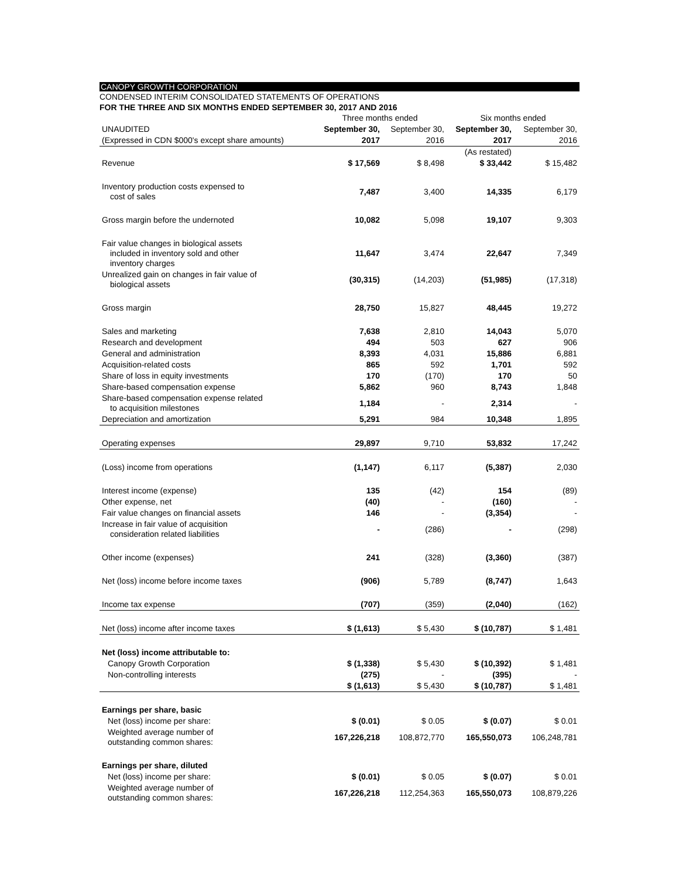CANOPY GROWTH CORPORATION
CONDENSED INTERIM CONSOLIDATED STATEMENTS OF OPERATIONS
FOR THE THREE AND SIX MONTHS ENDED SEPTEMBER 30, 2017 AND 2016
| | Three months ended | | Six months ended | |
| --- | --- | --- | --- | --- |
| UNAUDITED | September 30, | September 30, | September 30, | September 30, |
| (Expressed in CDN $000's except share amounts) | 2017 | 2016 | 2017 | 2016 |
| | | | (As restated) | |
| Revenue | $ 17,569 | $ 8,498 | $ 33,442 | $ 15,482 |
| Inventory production costs expensed to cost of sales | 7,487 | 3,400 | 14,335 | 6,179 |
| Gross margin before the undernoted | 10,082 | 5,098 | 19,107 | 9,303 |
| Fair value changes in biological assets included in inventory sold and other inventory charges | 11,647 | 3,474 | 22,647 | 7,349 |
| Unrealized gain on changes in fair value of biological assets | (30,315) | (14,203) | (51,985) | (17,318) |
| Gross margin | 28,750 | 15,827 | 48,445 | 19,272 |
| Sales and marketing | 7,638 | 2,810 | 14,043 | 5,070 |
| Research and development | 494 | 503 | 627 | 906 |
| General and administration | 8,393 | 4,031 | 15,886 | 6,881 |
| Acquisition-related costs | 865 | 592 | 1,701 | 592 |
| Share of loss in equity investments | 170 | (170) | 170 | 50 |
| Share-based compensation expense | 5,862 | 960 | 8,743 | 1,848 |
| Share-based compensation expense related to acquisition milestones | 1,184 | - | 2,314 | - |
| Depreciation and amortization | 5,291 | 984 | 10,348 | 1,895 |
| Operating expenses | 29,897 | 9,710 | 53,832 | 17,242 |
| (Loss) income from operations | (1,147) | 6,117 | (5,387) | 2,030 |
| Interest income (expense) | 135 | (42) | 154 | (89) |
| Other expense, net | (40) | - | (160) | - |
| Fair value changes on financial assets | 146 | - | (3,354) | - |
| Increase in fair value of acquisition consideration related liabilities | - | (286) | - | (298) |
| Other income (expenses) | 241 | (328) | (3,360) | (387) |
| Net (loss) income before income taxes | (906) | 5,789 | (8,747) | 1,643 |
| Income tax expense | (707) | (359) | (2,040) | (162) |
| Net (loss) income after income taxes | $ (1,613) | $ 5,430 | $ (10,787) | $ 1,481 |
| Net (loss) income attributable to: | | | | |
| Canopy Growth Corporation | $ (1,338) | $ 5,430 | $ (10,392) | $ 1,481 |
| Non-controlling interests | (275) | - | (395) | - |
| | $ (1,613) | $ 5,430 | $ (10,787) | $ 1,481 |
| Earnings per share, basic | | | | |
| Net (loss) income per share: | $ (0.01) | $ 0.05 | $ (0.07) | $ 0.01 |
| Weighted average number of outstanding common shares: | 167,226,218 | 108,872,770 | 165,550,073 | 106,248,781 |
| Earnings per share, diluted | | | | |
| Net (loss) income per share: | $ (0.01) | $ 0.05 | $ (0.07) | $ 0.01 |
| Weighted average number of outstanding common shares: | 167,226,218 | 112,254,363 | 165,550,073 | 108,879,226 |